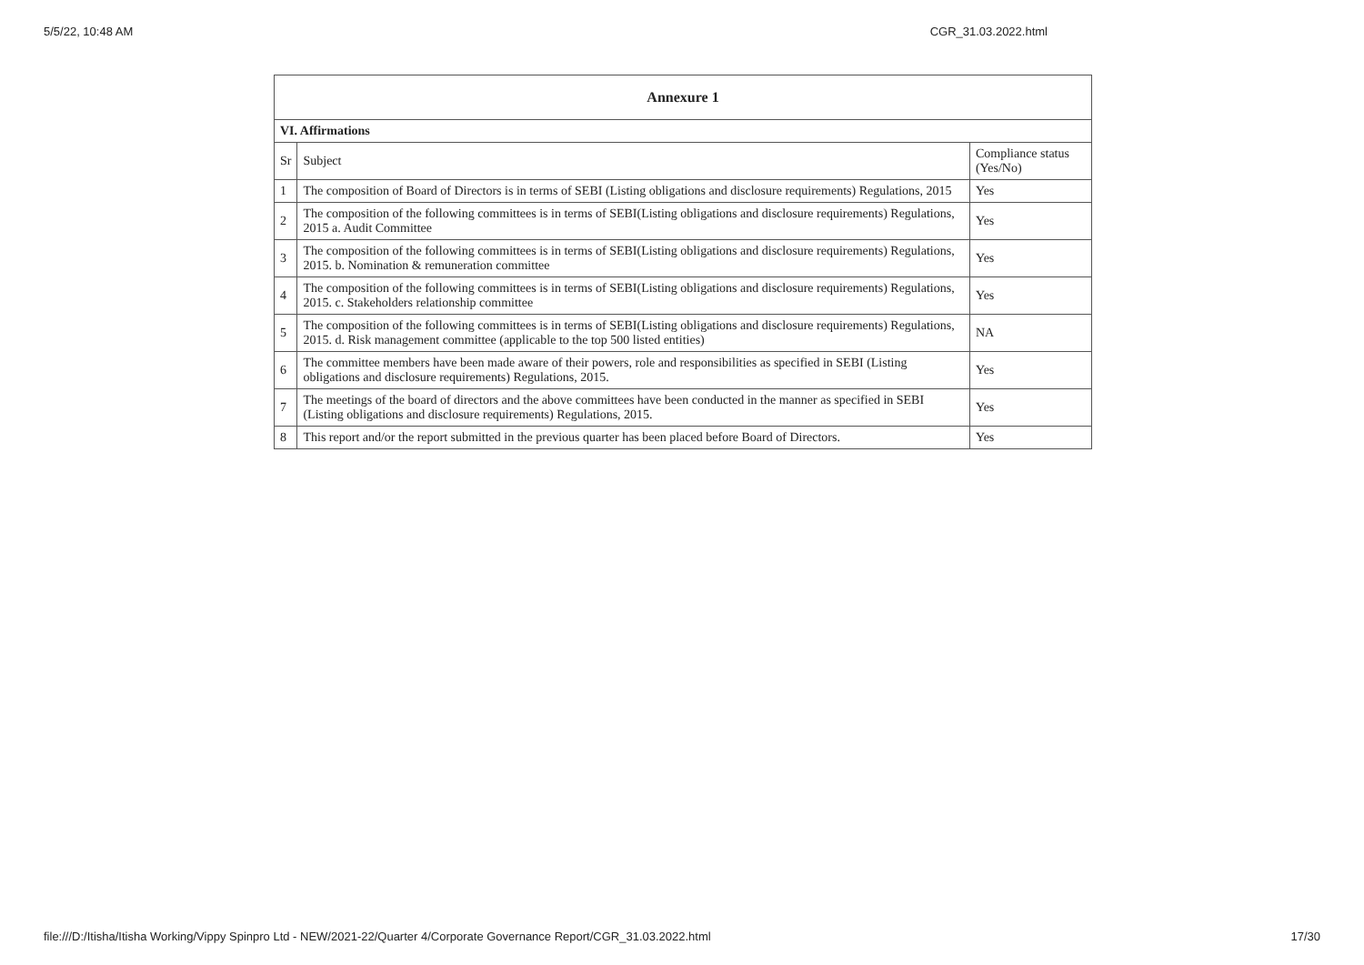5/5/22, 10:48 AM CGR_31.03.2022.html
| Annexure 1 | | |
| --- | --- | --- |
| VI. Affirmations | | |
| Sr | Subject | Compliance status (Yes/No) |
| 1 | The composition of Board of Directors is in terms of SEBI (Listing obligations and disclosure requirements) Regulations, 2015 | Yes |
| 2 | The composition of the following committees is in terms of SEBI(Listing obligations and disclosure requirements) Regulations, 2015 a. Audit Committee | Yes |
| 3 | The composition of the following committees is in terms of SEBI(Listing obligations and disclosure requirements) Regulations, 2015. b. Nomination & remuneration committee | Yes |
| 4 | The composition of the following committees is in terms of SEBI(Listing obligations and disclosure requirements) Regulations, 2015. c. Stakeholders relationship committee | Yes |
| 5 | The composition of the following committees is in terms of SEBI(Listing obligations and disclosure requirements) Regulations, 2015. d. Risk management committee (applicable to the top 500 listed entities) | NA |
| 6 | The committee members have been made aware of their powers, role and responsibilities as specified in SEBI (Listing obligations and disclosure requirements) Regulations, 2015. | Yes |
| 7 | The meetings of the board of directors and the above committees have been conducted in the manner as specified in SEBI (Listing obligations and disclosure requirements) Regulations, 2015. | Yes |
| 8 | This report and/or the report submitted in the previous quarter has been placed before Board of Directors. | Yes |
file:///D:/Itisha/Itisha Working/Vippy Spinpro Ltd - NEW/2021-22/Quarter 4/Corporate Governance Report/CGR_31.03.2022.html 17/30